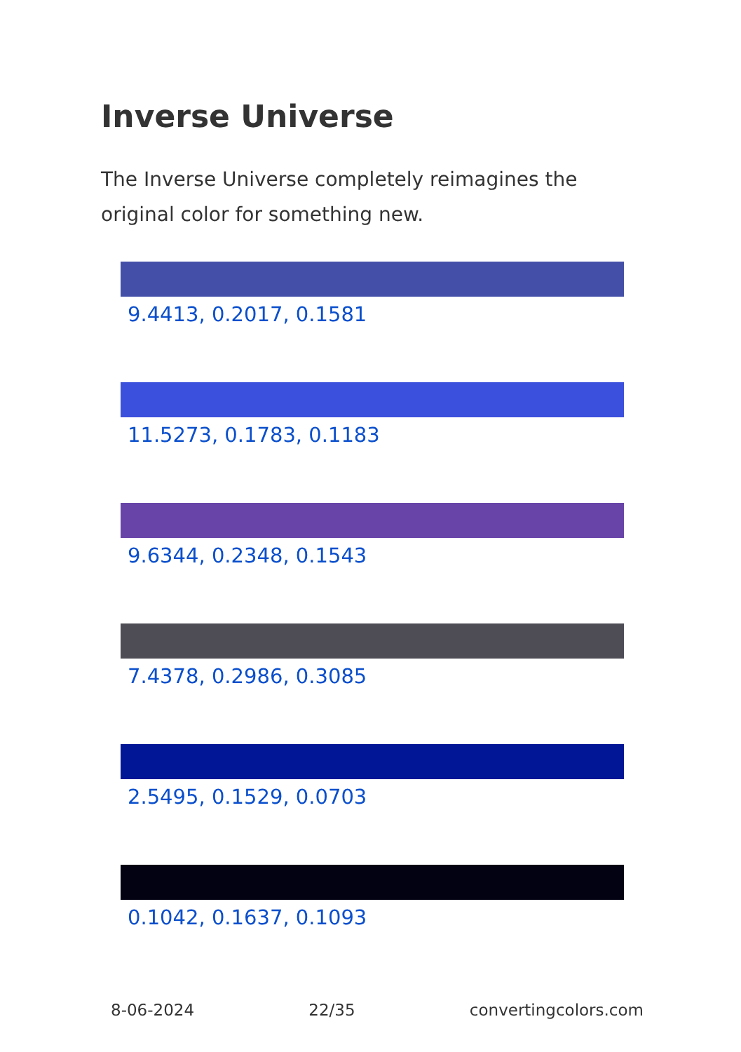Inverse Universe
The Inverse Universe completely reimagines the original color for something new.
9.4413, 0.2017, 0.1581
11.5273, 0.1783, 0.1183
9.6344, 0.2348, 0.1543
7.4378, 0.2986, 0.3085
2.5495, 0.1529, 0.0703
0.1042, 0.1637, 0.1093
8-06-2024 22/35 convertingcolors.com